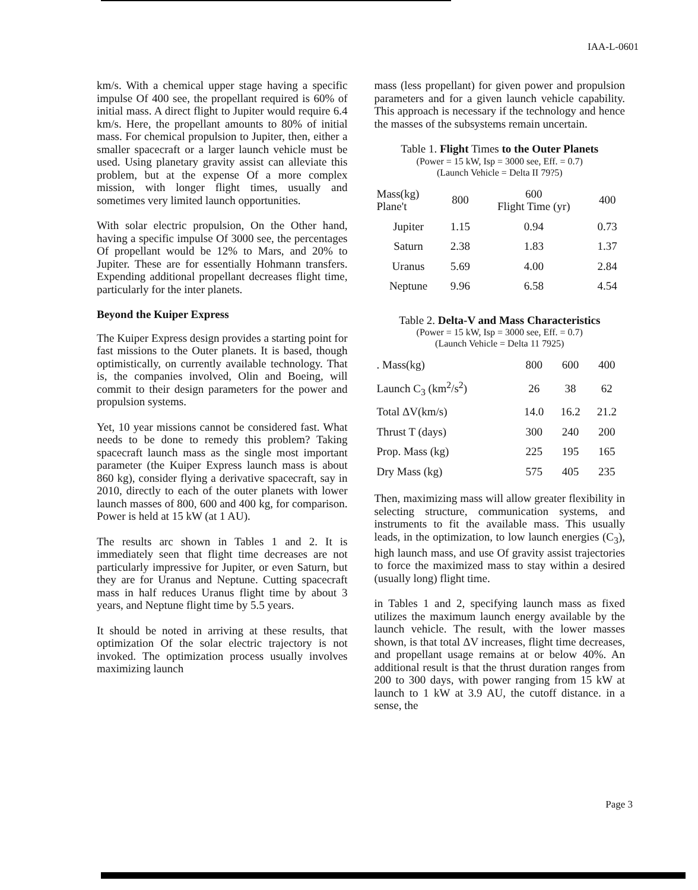IAA-L-0601
km/s. With a chemical upper stage having a specific impulse Of 400 see, the propellant required is 60% of initial mass. A direct flight to Jupiter would require 6.4 km/s. Here, the propellant amounts to 80% of initial mass. For chemical propulsion to Jupiter, then, either a smaller spacecraft or a larger launch vehicle must be used. Using planetary gravity assist can alleviate this problem, but at the expense Of a more complex mission, with longer flight times, usually and sometimes very limited launch opportunities.
With solar electric propulsion, On the Other hand, having a specific impulse Of 3000 see, the percentages Of propellant would be 12% to Mars, and 20% to Jupiter. These are for essentially Hohmann transfers. Expending additional propellant decreases flight time, particularly for the inter planets.
Beyond the Kuiper Express
The Kuiper Express design provides a starting point for fast missions to the Outer planets. It is based, though optimistically, on currently available technology. That is, the companies involved, Olin and Boeing, will commit to their design parameters for the power and propulsion systems.
Yet, 10 year missions cannot be considered fast. What needs to be done to remedy this problem? Taking spacecraft launch mass as the single most important parameter (the Kuiper Express launch mass is about 860 kg), consider flying a derivative spacecraft, say in 2010, directly to each of the outer planets with lower launch masses of 800, 600 and 400 kg, for comparison. Power is held at 15 kW (at 1 AU).
The results arc shown in Tables 1 and 2. It is immediately seen that flight time decreases are not particularly impressive for Jupiter, or even Saturn, but they are for Uranus and Neptune. Cutting spacecraft mass in half reduces Uranus flight time by about 3 years, and Neptune flight time by 5.5 years.
It should be noted in arriving at these results, that optimization Of the solar electric trajectory is not invoked. The optimization process usually involves maximizing launch
mass (less propellant) for given power and propulsion parameters and for a given launch vehicle capability. This approach is necessary if the technology and hence the masses of the subsystems remain uncertain.
Table 1. Flight Times to the Outer Planets
(Power = 15 kW, Isp = 3000 see, Eff. = 0.7)
(Launch Vehicle = Delta II 79?5)
| Mass(kg) Plane't | 800 | 600 Flight Time (yr) | 400 |
| --- | --- | --- | --- |
| Jupiter | 1.15 | 0.94 | 0.73 |
| Saturn | 2.38 | 1.83 | 1.37 |
| Uranus | 5.69 | 4.00 | 2.84 |
| Neptune | 9.96 | 6.58 | 4.54 |
Table 2. Delta-V and Mass Characteristics
(Power = 15 kW, Isp = 3000 see, Eff. = 0.7)
(Launch Vehicle = Delta 11 7925)
| . Mass(kg) | 800 | 600 | 400 |
| Launch C<sub>3</sub> (km<sup>2</sup>/s<sup>2</sup>) | 26 | 38 | 62 |
| Total ΔV(km/s) | 14.0 | 16.2 | 21.2 |
| Thrust T (days) | 300 | 240 | 200 |
| Prop. Mass (kg) | 225 | 195 | 165 |
| Dry Mass (kg) | 575 | 405 | 235 |
Then, maximizing mass will allow greater flexibility in selecting structure, communication systems, and instruments to fit the available mass. This usually leads, in the optimization, to low launch energies (C<sub>3</sub>), high launch mass, and use Of gravity assist trajectories to force the maximized mass to stay within a desired (usually long) flight time.
in Tables 1 and 2, specifying launch mass as fixed utilizes the maximum launch energy available by the launch vehicle. The result, with the lower masses shown, is that total ΔV increases, flight time decreases, and propellant usage remains at or below 40%. An additional result is that the thrust duration ranges from 200 to 300 days, with power ranging from 15 kW at launch to 1 kW at 3.9 AU, the cutoff distance. in a sense, the
Page 3